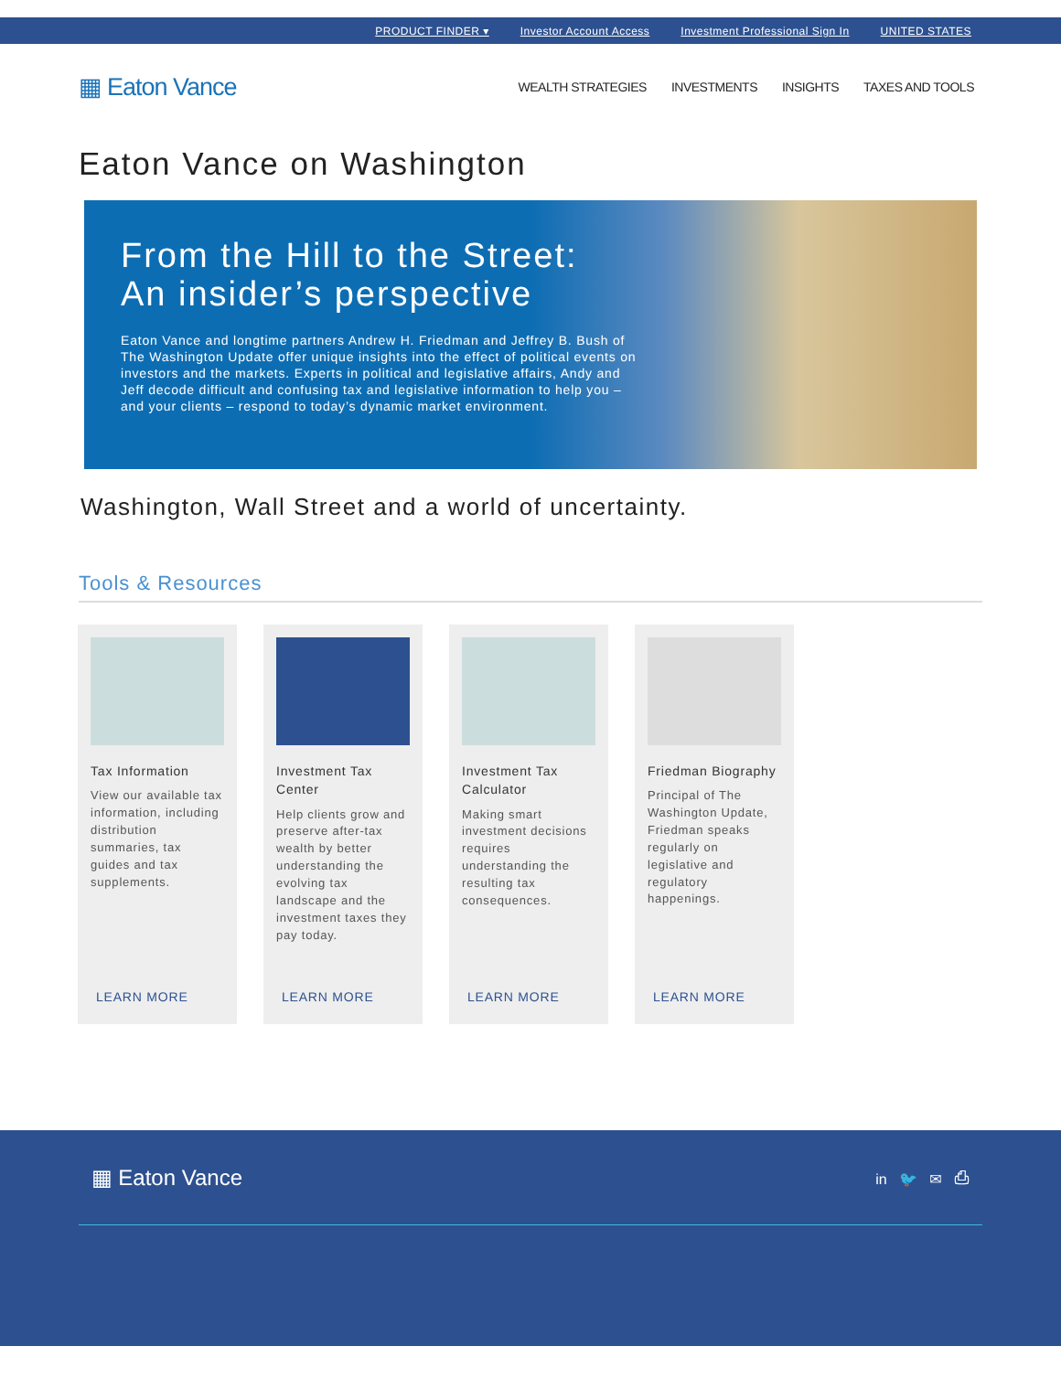PRODUCT FINDER ▾ Investor Account Access Investment Professional Sign In UNITED STATES
▦ Eaton Vance
WEALTH STRATEGIES INVESTMENTS INSIGHTS TAXES AND TOOLS
Eaton Vance on Washington
From the Hill to the Street:
An insider’s perspective
Eaton Vance and longtime partners Andrew H. Friedman and Jeffrey B. Bush of The Washington Update offer unique insights into the effect of political events on investors and the markets. Experts in political and legislative affairs, Andy and Jeff decode difficult and confusing tax and legislative information to help you – and your clients – respond to today’s dynamic market environment.
Washington, Wall Street and a world of uncertainty.
Tools & Resources
Tax Information
View our available tax information, including distribution summaries, tax guides and tax supplements.
LEARN MORE
Investment Tax Center
Help clients grow and preserve after-tax wealth by better understanding the evolving tax landscape and the investment taxes they pay today.
LEARN MORE
Investment Tax Calculator
Making smart investment decisions requires understanding the resulting tax consequences.
LEARN MORE
Friedman Biography
Principal of The Washington Update, Friedman speaks regularly on legislative and regulatory happenings.
LEARN MORE
▦ Eaton Vance in 🐦 ✉ ⎙